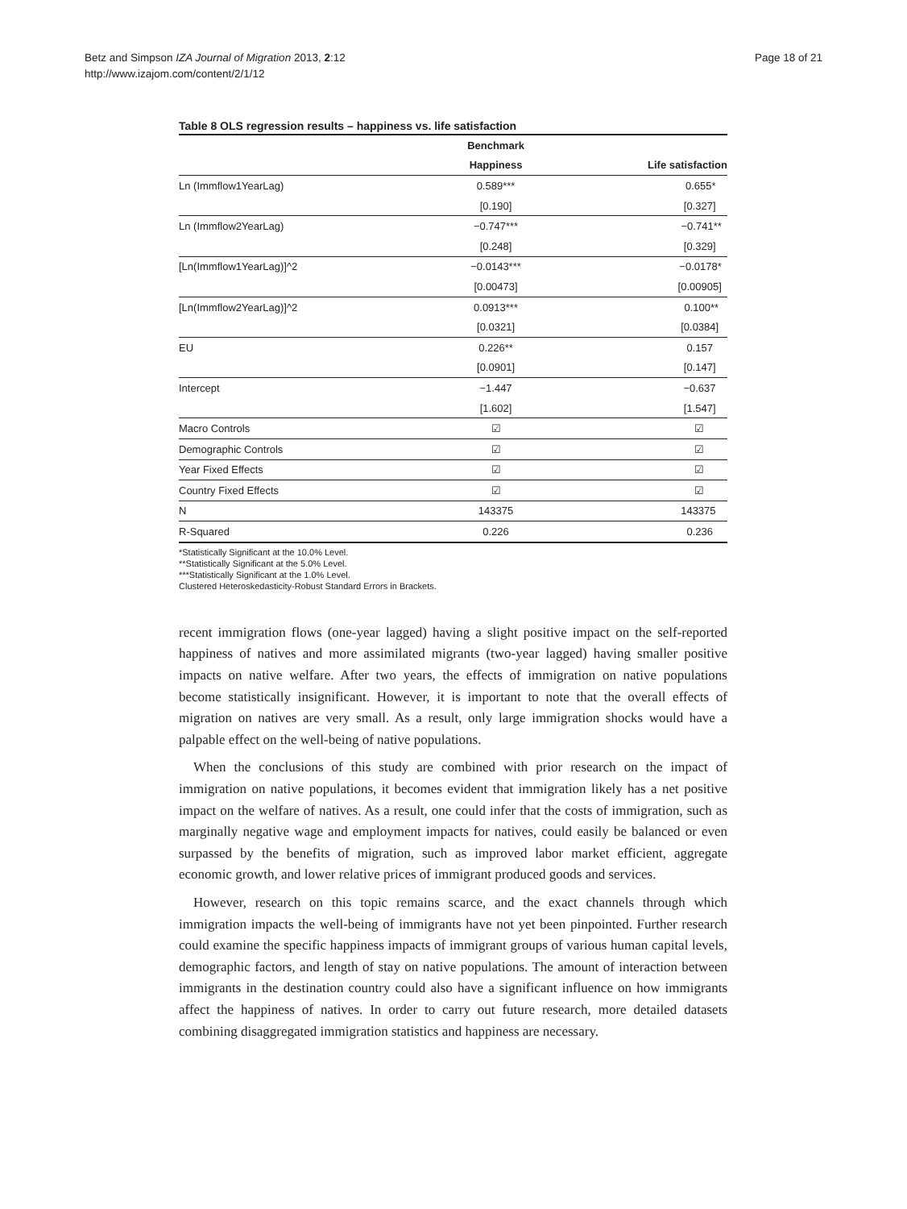Betz and Simpson IZA Journal of Migration 2013, 2:12
http://www.izajom.com/content/2/1/12
Page 18 of 21
Table 8 OLS regression results – happiness vs. life satisfaction
| | Benchmark | |
| --- | --- | --- |
| | Happiness | Life satisfaction |
| Ln (Immflow1YearLag) | 0.589*** | 0.655* |
| | [0.190] | [0.327] |
| Ln (Immflow2YearLag) | −0.747*** | −0.741** |
| | [0.248] | [0.329] |
| [Ln(Immflow1YearLag)]^2 | −0.0143*** | −0.0178* |
| | [0.00473] | [0.00905] |
| [Ln(Immflow2YearLag)]^2 | 0.0913*** | 0.100** |
| | [0.0321] | [0.0384] |
| EU | 0.226** | 0.157 |
| | [0.0901] | [0.147] |
| Intercept | −1.447 | −0.637 |
| | [1.602] | [1.547] |
| Macro Controls | ☑ | ☑ |
| Demographic Controls | ☑ | ☑ |
| Year Fixed Effects | ☑ | ☑ |
| Country Fixed Effects | ☑ | ☑ |
| N | 143375 | 143375 |
| R-Squared | 0.226 | 0.236 |
*Statistically Significant at the 10.0% Level.
**Statistically Significant at the 5.0% Level.
***Statistically Significant at the 1.0% Level.
Clustered Heteroskedasticity-Robust Standard Errors in Brackets.
recent immigration flows (one-year lagged) having a slight positive impact on the self-reported happiness of natives and more assimilated migrants (two-year lagged) having smaller positive impacts on native welfare. After two years, the effects of immigration on native populations become statistically insignificant. However, it is important to note that the overall effects of migration on natives are very small. As a result, only large immigration shocks would have a palpable effect on the well-being of native populations.
When the conclusions of this study are combined with prior research on the impact of immigration on native populations, it becomes evident that immigration likely has a net positive impact on the welfare of natives. As a result, one could infer that the costs of immigration, such as marginally negative wage and employment impacts for natives, could easily be balanced or even surpassed by the benefits of migration, such as improved labor market efficient, aggregate economic growth, and lower relative prices of immigrant produced goods and services.
However, research on this topic remains scarce, and the exact channels through which immigration impacts the well-being of immigrants have not yet been pinpointed. Further research could examine the specific happiness impacts of immigrant groups of various human capital levels, demographic factors, and length of stay on native populations. The amount of interaction between immigrants in the destination country could also have a significant influence on how immigrants affect the happiness of natives. In order to carry out future research, more detailed datasets combining disaggregated immigration statistics and happiness are necessary.